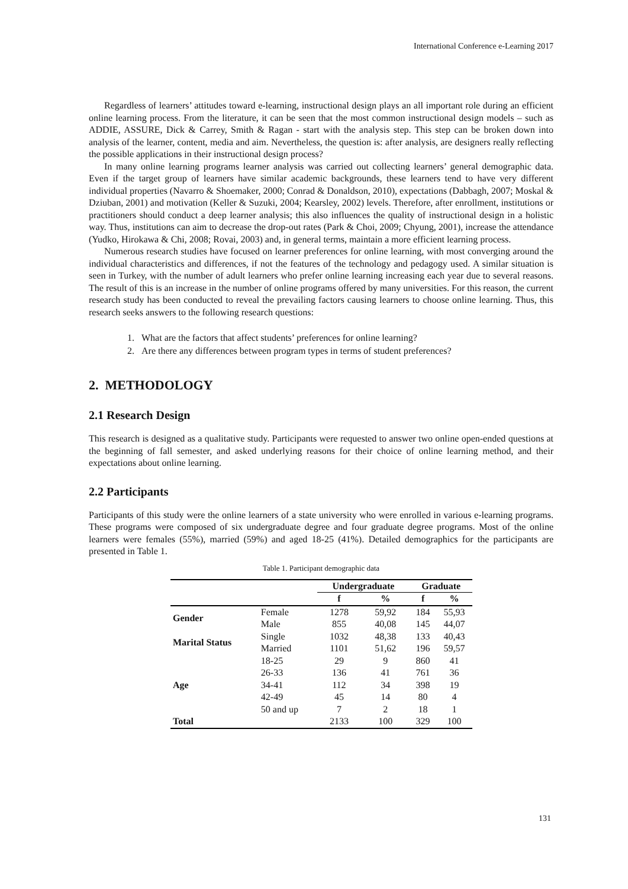International Conference e-Learning 2017
Regardless of learners’ attitudes toward e-learning, instructional design plays an all important role during an efficient online learning process. From the literature, it can be seen that the most common instructional design models – such as ADDIE, ASSURE, Dick & Carrey, Smith & Ragan - start with the analysis step. This step can be broken down into analysis of the learner, content, media and aim. Nevertheless, the question is: after analysis, are designers really reflecting the possible applications in their instructional design process?
In many online learning programs learner analysis was carried out collecting learners’ general demographic data. Even if the target group of learners have similar academic backgrounds, these learners tend to have very different individual properties (Navarro & Shoemaker, 2000; Conrad & Donaldson, 2010), expectations (Dabbagh, 2007; Moskal & Dziuban, 2001) and motivation (Keller & Suzuki, 2004; Kearsley, 2002) levels. Therefore, after enrollment, institutions or practitioners should conduct a deep learner analysis; this also influences the quality of instructional design in a holistic way. Thus, institutions can aim to decrease the drop-out rates (Park & Choi, 2009; Chyung, 2001), increase the attendance (Yudko, Hirokawa & Chi, 2008; Rovai, 2003) and, in general terms, maintain a more efficient learning process.
Numerous research studies have focused on learner preferences for online learning, with most converging around the individual characteristics and differences, if not the features of the technology and pedagogy used. A similar situation is seen in Turkey, with the number of adult learners who prefer online learning increasing each year due to several reasons. The result of this is an increase in the number of online programs offered by many universities. For this reason, the current research study has been conducted to reveal the prevailing factors causing learners to choose online learning. Thus, this research seeks answers to the following research questions:
1. What are the factors that affect students’ preferences for online learning?
2. Are there any differences between program types in terms of student preferences?
2. METHODOLOGY
2.1 Research Design
This research is designed as a qualitative study. Participants were requested to answer two online open-ended questions at the beginning of fall semester, and asked underlying reasons for their choice of online learning method, and their expectations about online learning.
2.2 Participants
Participants of this study were the online learners of a state university who were enrolled in various e-learning programs. These programs were composed of six undergraduate degree and four graduate degree programs. Most of the online learners were females (55%), married (59%) and aged 18-25 (41%). Detailed demographics for the participants are presented in Table 1.
Table 1. Participant demographic data
| | | Undergraduate | | Graduate | |
| --- | --- | --- | --- | --- | --- |
| | | f | % | f | % |
| Gender | Female | 1278 | 59,92 | 184 | 55,93 |
| | Male | 855 | 40,08 | 145 | 44,07 |
| Marital Status | Single | 1032 | 48,38 | 133 | 40,43 |
| | Married | 1101 | 51,62 | 196 | 59,57 |
| Age | 18-25 | 29 | 9 | 860 | 41 |
| | 26-33 | 136 | 41 | 761 | 36 |
| | 34-41 | 112 | 34 | 398 | 19 |
| | 42-49 | 45 | 14 | 80 | 4 |
| | 50 and up | 7 | 2 | 18 | 1 |
| Total | | 2133 | 100 | 329 | 100 |
131